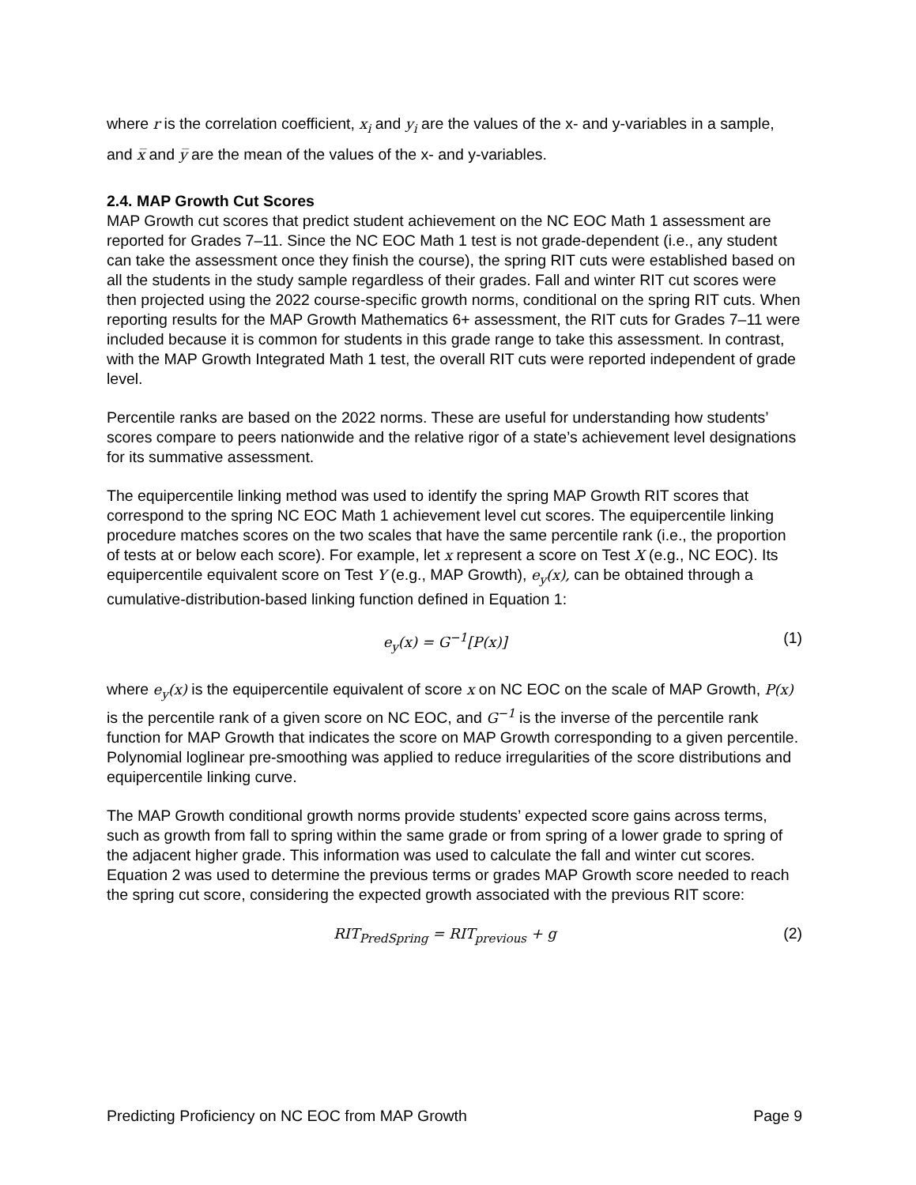where r is the correlation coefficient, x<sub>i</sub> and y<sub>i</sub> are the values of the x- and y-variables in a sample, and x̅ and y̅ are the mean of the values of the x- and y-variables.
2.4. MAP Growth Cut Scores
MAP Growth cut scores that predict student achievement on the NC EOC Math 1 assessment are reported for Grades 7–11. Since the NC EOC Math 1 test is not grade-dependent (i.e., any student can take the assessment once they finish the course), the spring RIT cuts were established based on all the students in the study sample regardless of their grades. Fall and winter RIT cut scores were then projected using the 2022 course-specific growth norms, conditional on the spring RIT cuts. When reporting results for the MAP Growth Mathematics 6+ assessment, the RIT cuts for Grades 7–11 were included because it is common for students in this grade range to take this assessment. In contrast, with the MAP Growth Integrated Math 1 test, the overall RIT cuts were reported independent of grade level.
Percentile ranks are based on the 2022 norms. These are useful for understanding how students’ scores compare to peers nationwide and the relative rigor of a state’s achievement level designations for its summative assessment.
The equipercentile linking method was used to identify the spring MAP Growth RIT scores that correspond to the spring NC EOC Math 1 achievement level cut scores. The equipercentile linking procedure matches scores on the two scales that have the same percentile rank (i.e., the proportion of tests at or below each score). For example, let x represent a score on Test X (e.g., NC EOC). Its equipercentile equivalent score on Test Y (e.g., MAP Growth), e<sub>y</sub>(x), can be obtained through a cumulative-distribution-based linking function defined in Equation 1:
e<sub>y</sub>(x) = G<sup>−1</sup>[P(x)] (1)
where e<sub>y</sub>(x) is the equipercentile equivalent of score x on NC EOC on the scale of MAP Growth, P(x) is the percentile rank of a given score on NC EOC, and G<sup>−1</sup> is the inverse of the percentile rank function for MAP Growth that indicates the score on MAP Growth corresponding to a given percentile. Polynomial loglinear pre-smoothing was applied to reduce irregularities of the score distributions and equipercentile linking curve.
The MAP Growth conditional growth norms provide students’ expected score gains across terms, such as growth from fall to spring within the same grade or from spring of a lower grade to spring of the adjacent higher grade. This information was used to calculate the fall and winter cut scores. Equation 2 was used to determine the previous terms or grades MAP Growth score needed to reach the spring cut score, considering the expected growth associated with the previous RIT score:
RIT<sub>PredSpring</sub> = RIT<sub>previous</sub> + g (2)
Predicting Proficiency on NC EOC from MAP Growth Page 9